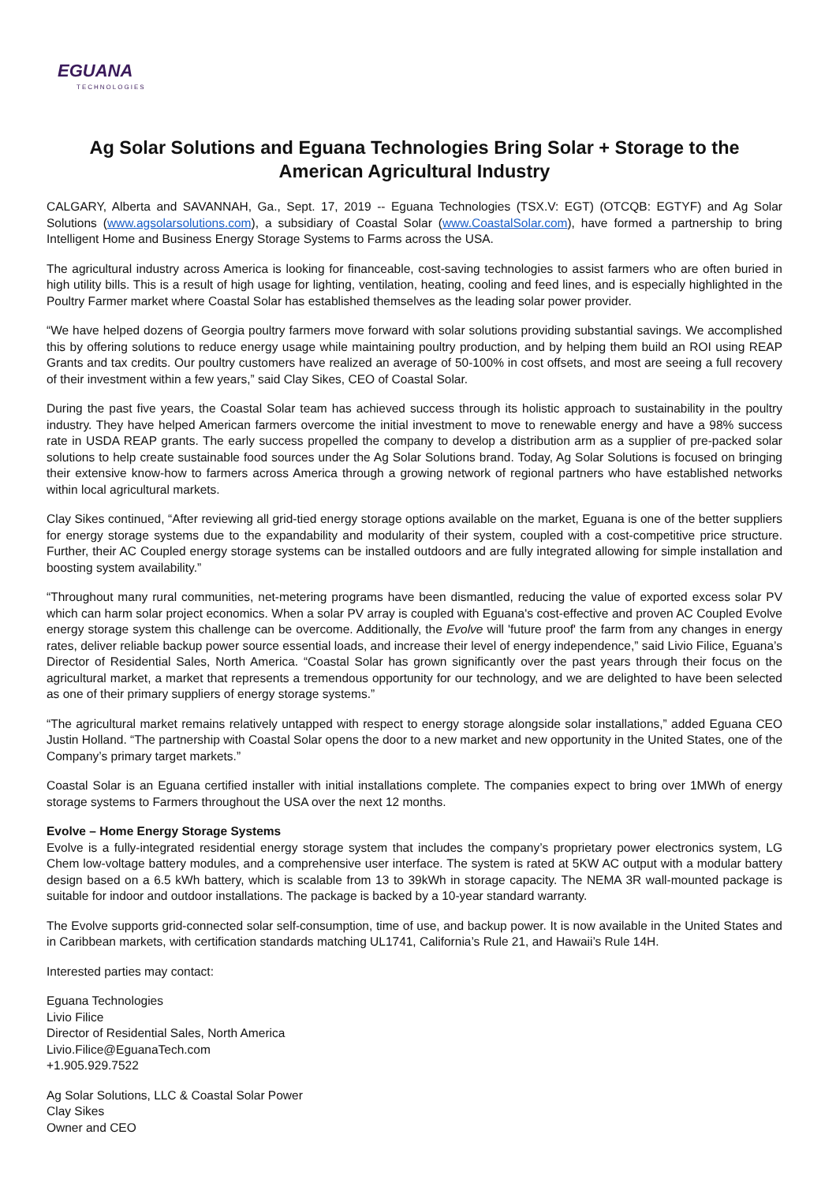EGUANA
TECHNOLOGIES
Ag Solar Solutions and Eguana Technologies Bring Solar + Storage to the American Agricultural Industry
CALGARY, Alberta and SAVANNAH, Ga., Sept. 17, 2019 -- Eguana Technologies (TSX.V: EGT) (OTCQB: EGTYF) and Ag Solar Solutions (www.agsolarsolutions.com), a subsidiary of Coastal Solar (www.CoastalSolar.com), have formed a partnership to bring Intelligent Home and Business Energy Storage Systems to Farms across the USA.
The agricultural industry across America is looking for financeable, cost-saving technologies to assist farmers who are often buried in high utility bills. This is a result of high usage for lighting, ventilation, heating, cooling and feed lines, and is especially highlighted in the Poultry Farmer market where Coastal Solar has established themselves as the leading solar power provider.
“We have helped dozens of Georgia poultry farmers move forward with solar solutions providing substantial savings. We accomplished this by offering solutions to reduce energy usage while maintaining poultry production, and by helping them build an ROI using REAP Grants and tax credits. Our poultry customers have realized an average of 50-100% in cost offsets, and most are seeing a full recovery of their investment within a few years,” said Clay Sikes, CEO of Coastal Solar.
During the past five years, the Coastal Solar team has achieved success through its holistic approach to sustainability in the poultry industry. They have helped American farmers overcome the initial investment to move to renewable energy and have a 98% success rate in USDA REAP grants. The early success propelled the company to develop a distribution arm as a supplier of pre-packed solar solutions to help create sustainable food sources under the Ag Solar Solutions brand. Today, Ag Solar Solutions is focused on bringing their extensive know-how to farmers across America through a growing network of regional partners who have established networks within local agricultural markets.
Clay Sikes continued, “After reviewing all grid-tied energy storage options available on the market, Eguana is one of the better suppliers for energy storage systems due to the expandability and modularity of their system, coupled with a cost-competitive price structure. Further, their AC Coupled energy storage systems can be installed outdoors and are fully integrated allowing for simple installation and boosting system availability.”
“Throughout many rural communities, net-metering programs have been dismantled, reducing the value of exported excess solar PV which can harm solar project economics. When a solar PV array is coupled with Eguana's cost-effective and proven AC Coupled Evolve energy storage system this challenge can be overcome. Additionally, the Evolve will 'future proof' the farm from any changes in energy rates, deliver reliable backup power source essential loads, and increase their level of energy independence,” said Livio Filice, Eguana’s Director of Residential Sales, North America. “Coastal Solar has grown significantly over the past years through their focus on the agricultural market, a market that represents a tremendous opportunity for our technology, and we are delighted to have been selected as one of their primary suppliers of energy storage systems.”
“The agricultural market remains relatively untapped with respect to energy storage alongside solar installations,” added Eguana CEO Justin Holland. “The partnership with Coastal Solar opens the door to a new market and new opportunity in the United States, one of the Company’s primary target markets.”
Coastal Solar is an Eguana certified installer with initial installations complete. The companies expect to bring over 1MWh of energy storage systems to Farmers throughout the USA over the next 12 months.
Evolve – Home Energy Storage Systems
Evolve is a fully-integrated residential energy storage system that includes the company’s proprietary power electronics system, LG Chem low-voltage battery modules, and a comprehensive user interface. The system is rated at 5KW AC output with a modular battery design based on a 6.5 kWh battery, which is scalable from 13 to 39kWh in storage capacity. The NEMA 3R wall-mounted package is suitable for indoor and outdoor installations. The package is backed by a 10-year standard warranty.
The Evolve supports grid-connected solar self-consumption, time of use, and backup power. It is now available in the United States and in Caribbean markets, with certification standards matching UL1741, California’s Rule 21, and Hawaii’s Rule 14H.
Interested parties may contact:
Eguana Technologies
Livio Filice
Director of Residential Sales, North America
Livio.Filice@EguanaTech.com
+1.905.929.7522
Ag Solar Solutions, LLC & Coastal Solar Power
Clay Sikes
Owner and CEO